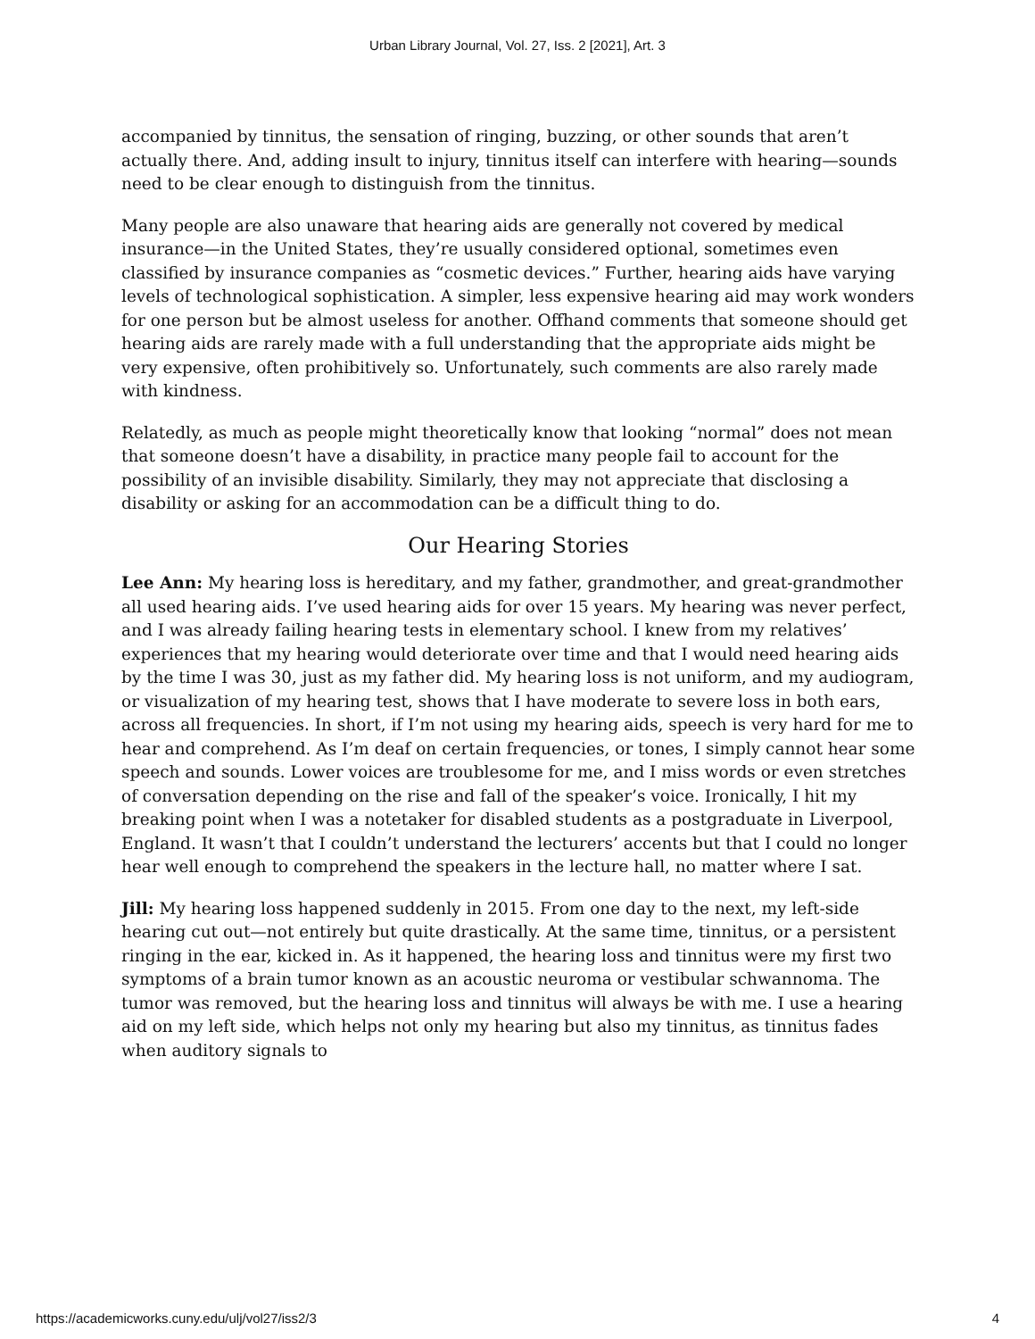Urban Library Journal, Vol. 27, Iss. 2 [2021], Art. 3
accompanied by tinnitus, the sensation of ringing, buzzing, or other sounds that aren’t actually there. And, adding insult to injury, tinnitus itself can interfere with hearing—sounds need to be clear enough to distinguish from the tinnitus.
Many people are also unaware that hearing aids are generally not covered by medical insurance—in the United States, they’re usually considered optional, sometimes even classified by insurance companies as “cosmetic devices.” Further, hearing aids have varying levels of technological sophistication. A simpler, less expensive hearing aid may work wonders for one person but be almost useless for another. Offhand comments that someone should get hearing aids are rarely made with a full understanding that the appropriate aids might be very expensive, often prohibitively so. Unfortunately, such comments are also rarely made with kindness.
Relatedly, as much as people might theoretically know that looking “normal” does not mean that someone doesn’t have a disability, in practice many people fail to account for the possibility of an invisible disability. Similarly, they may not appreciate that disclosing a disability or asking for an accommodation can be a difficult thing to do.
Our Hearing Stories
Lee Ann: My hearing loss is hereditary, and my father, grandmother, and great-grandmother all used hearing aids. I’ve used hearing aids for over 15 years. My hearing was never perfect, and I was already failing hearing tests in elementary school. I knew from my relatives’ experiences that my hearing would deteriorate over time and that I would need hearing aids by the time I was 30, just as my father did. My hearing loss is not uniform, and my audiogram, or visualization of my hearing test, shows that I have moderate to severe loss in both ears, across all frequencies. In short, if I’m not using my hearing aids, speech is very hard for me to hear and comprehend. As I’m deaf on certain frequencies, or tones, I simply cannot hear some speech and sounds. Lower voices are troublesome for me, and I miss words or even stretches of conversation depending on the rise and fall of the speaker’s voice. Ironically, I hit my breaking point when I was a notetaker for disabled students as a postgraduate in Liverpool, England. It wasn’t that I couldn’t understand the lecturers’ accents but that I could no longer hear well enough to comprehend the speakers in the lecture hall, no matter where I sat.
Jill: My hearing loss happened suddenly in 2015. From one day to the next, my left-side hearing cut out—not entirely but quite drastically. At the same time, tinnitus, or a persistent ringing in the ear, kicked in. As it happened, the hearing loss and tinnitus were my first two symptoms of a brain tumor known as an acoustic neuroma or vestibular schwannoma. The tumor was removed, but the hearing loss and tinnitus will always be with me. I use a hearing aid on my left side, which helps not only my hearing but also my tinnitus, as tinnitus fades when auditory signals to
https://academicworks.cuny.edu/ulj/vol27/iss2/3 4